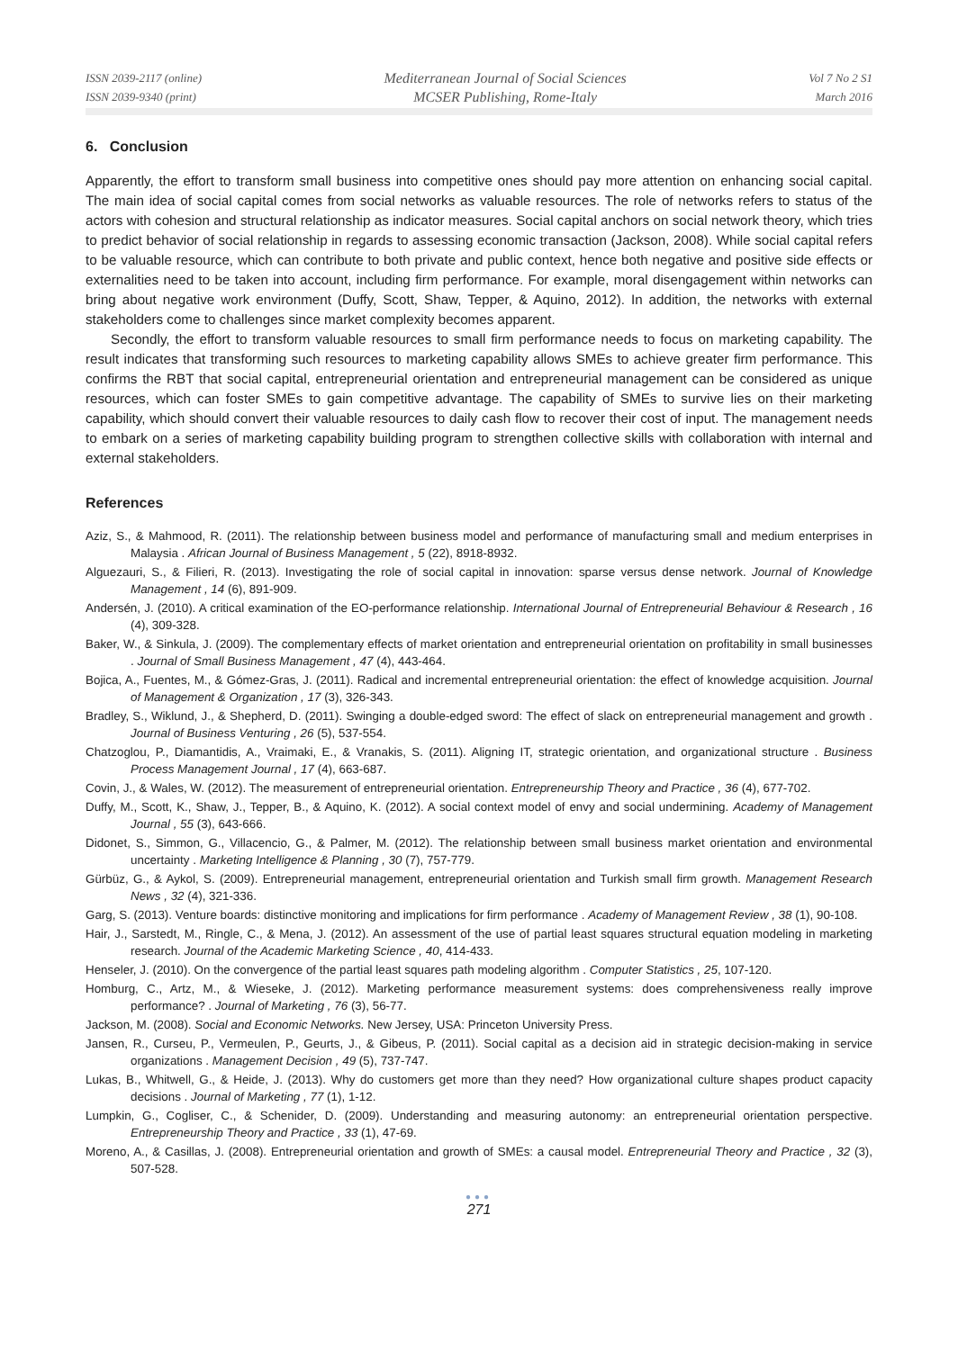ISSN 2039-2117 (online)
ISSN 2039-9340 (print)
Mediterranean Journal of Social Sciences
MCSER Publishing, Rome-Italy
Vol 7 No 2 S1
March 2016
6. Conclusion
Apparently, the effort to transform small business into competitive ones should pay more attention on enhancing social capital. The main idea of social capital comes from social networks as valuable resources. The role of networks refers to status of the actors with cohesion and structural relationship as indicator measures. Social capital anchors on social network theory, which tries to predict behavior of social relationship in regards to assessing economic transaction (Jackson, 2008). While social capital refers to be valuable resource, which can contribute to both private and public context, hence both negative and positive side effects or externalities need to be taken into account, including firm performance. For example, moral disengagement within networks can bring about negative work environment (Duffy, Scott, Shaw, Tepper, & Aquino, 2012). In addition, the networks with external stakeholders come to challenges since market complexity becomes apparent.
Secondly, the effort to transform valuable resources to small firm performance needs to focus on marketing capability. The result indicates that transforming such resources to marketing capability allows SMEs to achieve greater firm performance. This confirms the RBT that social capital, entrepreneurial orientation and entrepreneurial management can be considered as unique resources, which can foster SMEs to gain competitive advantage. The capability of SMEs to survive lies on their marketing capability, which should convert their valuable resources to daily cash flow to recover their cost of input. The management needs to embark on a series of marketing capability building program to strengthen collective skills with collaboration with internal and external stakeholders.
References
Aziz, S., & Mahmood, R. (2011). The relationship between business model and performance of manufacturing small and medium enterprises in Malaysia . African Journal of Business Management , 5 (22), 8918-8932.
Alguezauri, S., & Filieri, R. (2013). Investigating the role of social capital in innovation: sparse versus dense network. Journal of Knowledge Management , 14 (6), 891-909.
Andersén, J. (2010). A critical examination of the EO-performance relationship. International Journal of Entrepreneurial Behaviour & Research , 16 (4), 309-328.
Baker, W., & Sinkula, J. (2009). The complementary effects of market orientation and entrepreneurial orientation on profitability in small businesses . Journal of Small Business Management , 47 (4), 443-464.
Bojica, A., Fuentes, M., & Gómez-Gras, J. (2011). Radical and incremental entrepreneurial orientation: the effect of knowledge acquisition. Journal of Management & Organization , 17 (3), 326-343.
Bradley, S., Wiklund, J., & Shepherd, D. (2011). Swinging a double-edged sword: The effect of slack on entrepreneurial management and growth . Journal of Business Venturing , 26 (5), 537-554.
Chatzoglou, P., Diamantidis, A., Vraimaki, E., & Vranakis, S. (2011). Aligning IT, strategic orientation, and organizational structure . Business Process Management Journal , 17 (4), 663-687.
Covin, J., & Wales, W. (2012). The measurement of entrepreneurial orientation. Entrepreneurship Theory and Practice , 36 (4), 677-702.
Duffy, M., Scott, K., Shaw, J., Tepper, B., & Aquino, K. (2012). A social context model of envy and social undermining. Academy of Management Journal , 55 (3), 643-666.
Didonet, S., Simmon, G., Villacencio, G., & Palmer, M. (2012). The relationship between small business market orientation and environmental uncertainty . Marketing Intelligence & Planning , 30 (7), 757-779.
Gürbüz, G., & Aykol, S. (2009). Entrepreneurial management, entrepreneurial orientation and Turkish small firm growth. Management Research News , 32 (4), 321-336.
Garg, S. (2013). Venture boards: distinctive monitoring and implications for firm performance . Academy of Management Review , 38 (1), 90-108.
Hair, J., Sarstedt, M., Ringle, C., & Mena, J. (2012). An assessment of the use of partial least squares structural equation modeling in marketing research. Journal of the Academic Marketing Science , 40, 414-433.
Henseler, J. (2010). On the convergence of the partial least squares path modeling algorithm . Computer Statistics , 25, 107-120.
Homburg, C., Artz, M., & Wieseke, J. (2012). Marketing performance measurement systems: does comprehensiveness really improve performance? . Journal of Marketing , 76 (3), 56-77.
Jackson, M. (2008). Social and Economic Networks. New Jersey, USA: Princeton University Press.
Jansen, R., Curseu, P., Vermeulen, P., Geurts, J., & Gibeus, P. (2011). Social capital as a decision aid in strategic decision-making in service organizations . Management Decision , 49 (5), 737-747.
Lukas, B., Whitwell, G., & Heide, J. (2013). Why do customers get more than they need? How organizational culture shapes product capacity decisions . Journal of Marketing , 77 (1), 1-12.
Lumpkin, G., Cogliser, C., & Schenider, D. (2009). Understanding and measuring autonomy: an entrepreneurial orientation perspective. Entrepreneurship Theory and Practice , 33 (1), 47-69.
Moreno, A., & Casillas, J. (2008). Entrepreneurial orientation and growth of SMEs: a causal model. Entrepreneurial Theory and Practice , 32 (3), 507-528.
●●●
271